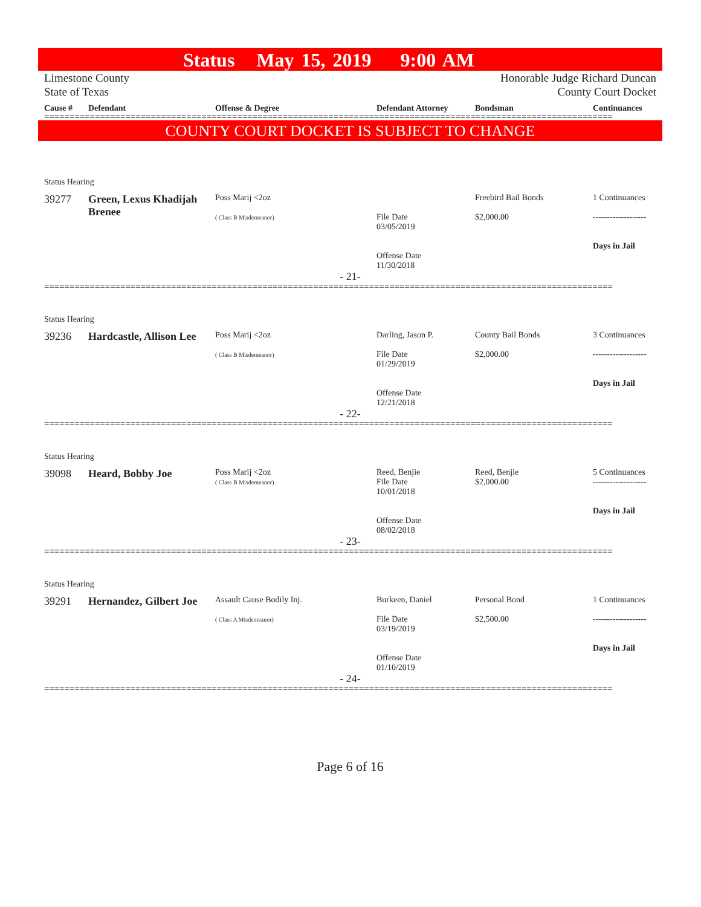Status May 15, 2019 9:00 AM
Limestone County
State of Texas
Honorable Judge Richard Duncan
County Court Docket
| Cause # | Defendant | Offense & Degree | Defendant Attorney | Bondsman | Continuances |
| --- | --- | --- | --- | --- | --- |
================================================================================================================
COUNTY COURT DOCKET IS SUBJECT TO CHANGE
Status Hearing
| 39277 | Green, Lexus Khadijah Brenee | Poss Marij <2oz ( Class B Misdemeanor) | File Date 03/05/2019 Offense Date 11/30/2018 | Freebird Bail Bonds $2,000.00 | 1 Continuances ------------------- Days in Jail |
- 21-
================================================================================================================
Status Hearing
| 39236 | Hardcastle, Allison Lee | Poss Marij <2oz ( Class B Misdemeanor) | Darling, Jason P. File Date 01/29/2019 Offense Date 12/21/2018 | County Bail Bonds $2,000.00 | 3 Continuances ------------------- Days in Jail |
- 22-
================================================================================================================
Status Hearing
| 39098 | Heard, Bobby Joe | Poss Marij <2oz ( Class B Misdemeanor) | Reed, Benjie File Date 10/01/2018 Offense Date 08/02/2018 | Reed, Benjie $2,000.00 | 5 Continuances ------------------- Days in Jail |
- 23-
================================================================================================================
Status Hearing
| 39291 | Hernandez, Gilbert Joe | Assault Cause Bodily Inj. ( Class A Misdemeanor) | Burkeen, Daniel File Date 03/19/2019 Offense Date 01/10/2019 | Personal Bond $2,500.00 | 1 Continuances ------------------- Days in Jail |
- 24-
================================================================================================================
Page 6 of 16